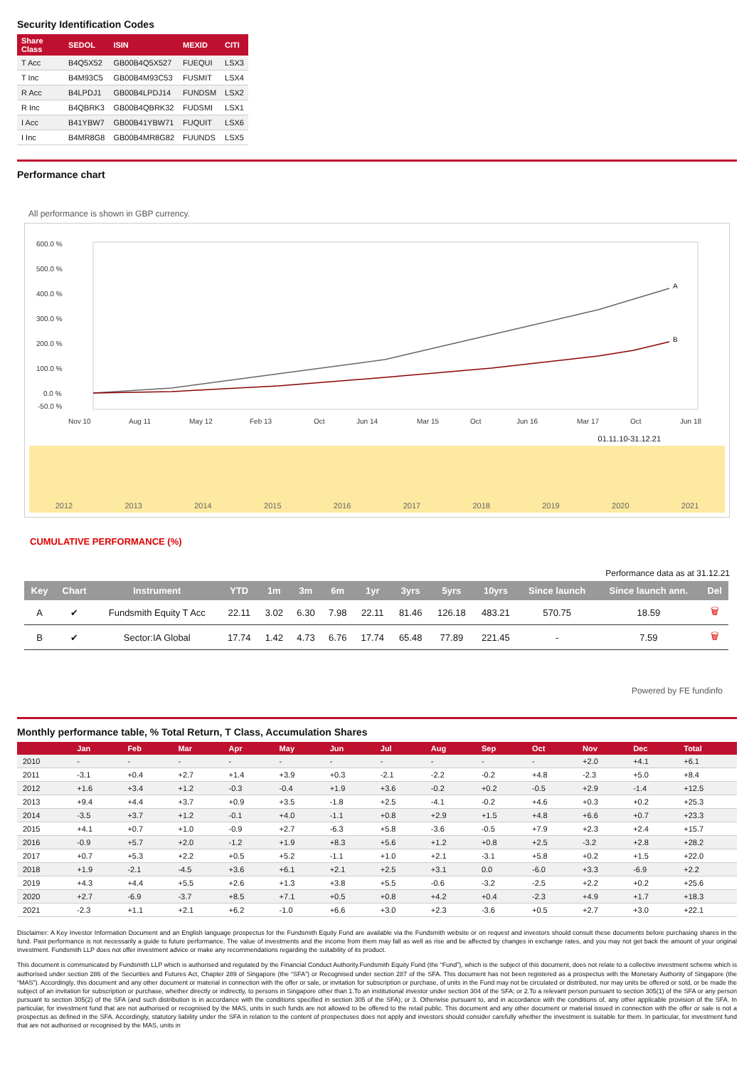Security Identification Codes
| Share Class | SEDOL | ISIN | MEXID | CITI |
| --- | --- | --- | --- | --- |
| T Acc | B4Q5X52 | GB00B4Q5X527 | FUEQUI | LSX3 |
| T Inc | B4M93C5 | GB00B4M93C53 | FUSMIT | LSX4 |
| R Acc | B4LPDJ1 | GB00B4LPDJ14 | FUNDSM | LSX2 |
| R Inc | B4QBRK3 | GB00B4QBRK32 | FUDSMI | LSX1 |
| I Acc | B41YBW7 | GB00B41YBW71 | FUQUIT | LSX6 |
| I Inc | B4MR8G8 | GB00B4MR8G82 | FUUNDS | LSX5 |
Performance chart
All performance is shown in GBP currency.
600.0 %
500.0 %
400.0 %
300.0 %
200.0 %
100.0 %
0.0 %
-50.0 %
Nov 10
Aug 11
May 12
Feb 13
Oct
Jun 14
Mar 15
Oct
Jun 16
Mar 17
Oct
Jun 18
A
B
01.11.10-31.12.21
2012 2013 2014 2015 2016 2017 2018 2019 2020 2021
CUMULATIVE PERFORMANCE (%)
Performance data as at 31.12.21
| Key | Chart | Instrument | YTD | 1m | 3m | 6m | 1yr | 3yrs | 5yrs | 10yrs | Since launch | Since launch ann. | Del |
| --- | --- | --- | --- | --- | --- | --- | --- | --- | --- | --- | --- | --- | --- |
| A | ✔ | Fundsmith Equity T Acc | 22.11 | 3.02 | 6.30 | 7.98 | 22.11 | 81.46 | 126.18 | 483.21 | 570.75 | 18.59 | 🗑 |
| B | ✔ | Sector:IA Global | 17.74 | 1.42 | 4.73 | 6.76 | 17.74 | 65.48 | 77.89 | 221.45 | - | 7.59 | 🗑 |
Powered by FE fundinfo
Monthly performance table, % Total Return, T Class, Accumulation Shares
| | Jan | Feb | Mar | Apr | May | Jun | Jul | Aug | Sep | Oct | Nov | Dec | Total |
| --- | --- | --- | --- | --- | --- | --- | --- | --- | --- | --- | --- | --- | --- |
| 2010 | - | - | - | - | - | - | - | - | - | - | +2.0 | +4.1 | +6.1 |
| 2011 | -3.1 | +0.4 | +2.7 | +1.4 | +3.9 | +0.3 | -2.1 | -2.2 | -0.2 | +4.8 | -2.3 | +5.0 | +8.4 |
| 2012 | +1.6 | +3.4 | +1.2 | -0.3 | -0.4 | +1.9 | +3.6 | -0.2 | +0.2 | -0.5 | +2.9 | -1.4 | +12.5 |
| 2013 | +9.4 | +4.4 | +3.7 | +0.9 | +3.5 | -1.8 | +2.5 | -4.1 | -0.2 | +4.6 | +0.3 | +0.2 | +25.3 |
| 2014 | -3.5 | +3.7 | +1.2 | -0.1 | +4.0 | -1.1 | +0.8 | +2.9 | +1.5 | +4.8 | +6.6 | +0.7 | +23.3 |
| 2015 | +4.1 | +0.7 | +1.0 | -0.9 | +2.7 | -6.3 | +5.8 | -3.6 | -0.5 | +7.9 | +2.3 | +2.4 | +15.7 |
| 2016 | -0.9 | +5.7 | +2.0 | -1.2 | +1.9 | +8.3 | +5.6 | +1.2 | +0.8 | +2.5 | -3.2 | +2.8 | +28.2 |
| 2017 | +0.7 | +5.3 | +2.2 | +0.5 | +5.2 | -1.1 | +1.0 | +2.1 | -3.1 | +5.8 | +0.2 | +1.5 | +22.0 |
| 2018 | +1.9 | -2.1 | -4.5 | +3.6 | +6.1 | +2.1 | +2.5 | +3.1 | 0.0 | -6.0 | +3.3 | -6.9 | +2.2 |
| 2019 | +4.3 | +4.4 | +5.5 | +2.6 | +1.3 | +3.8 | +5.5 | -0.6 | -3.2 | -2.5 | +2.2 | +0.2 | +25.6 |
| 2020 | +2.7 | -6.9 | -3.7 | +8.5 | +7.1 | +0.5 | +0.8 | +4.2 | +0.4 | -2.3 | +4.9 | +1.7 | +18.3 |
| 2021 | -2.3 | +1.1 | +2.1 | +6.2 | -1.0 | +6.6 | +3.0 | +2.3 | -3.6 | +0.5 | +2.7 | +3.0 | +22.1 |
Disclaimer: A Key Investor Information Document and an English language prospectus for the Fundsmith Equity Fund are available via the Fundsmith website or on request and investors should consult these documents before purchasing shares in the fund. Past performance is not necessarily a guide to future performance. The value of investments and the income from them may fall as well as rise and be affected by changes in exchange rates, and you may not get back the amount of your original investment. Fundsmith LLP does not offer investment advice or make any recommendations regarding the suitability of its product.
This document is communicated by Fundsmith LLP which is authorised and regulated by the Financial Conduct Authority.Fundsmith Equity Fund (the “Fund”), which is the subject of this document, does not relate to a collective investment scheme which is authorised under section 286 of the Securities and Futures Act, Chapter 289 of Singapore (the “SFA”) or Recognised under section 287 of the SFA. This document has not been registered as a prospectus with the Monetary Authority of Singapore (the “MAS”). Accordingly, this document and any other document or material in connection with the offer or sale, or invitation for subscription or purchase, of units in the Fund may not be circulated or distributed, nor may units be offered or sold, or be made the subject of an invitation for subscription or purchase, whether directly or indirectly, to persons in Singapore other than 1.To an institutional investor under section 304 of the SFA; or 2.To a relevant person pursuant to section 305(1) of the SFA or any person pursuant to section 305(2) of the SFA (and such distribution is in accordance with the conditions specified in section 305 of the SFA); or 3. Otherwise pursuant to, and in accordance with the conditions of, any other applicable provision of the SFA. In particular, for investment fund that are not authorised or recognised by the MAS, units in such funds are not allowed to be offered to the retail public. This document and any other document or material issued in connection with the offer or sale is not a prospectus as defined in the SFA. Accordingly, statutory liability under the SFA in relation to the content of prospectuses does not apply and investors should consider carefully whether the investment is suitable for them. In particular, for investment fund that are not authorised or recognised by the MAS, units in